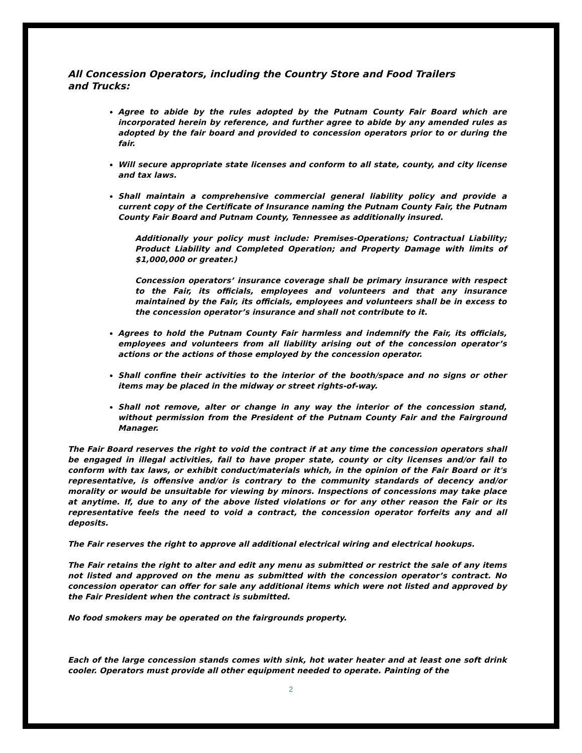All Concession Operators, including the Country Store and Food Trailers and Trucks:
Agree to abide by the rules adopted by the Putnam County Fair Board which are incorporated herein by reference, and further agree to abide by any amended rules as adopted by the fair board and provided to concession operators prior to or during the fair.
Will secure appropriate state licenses and conform to all state, county, and city license and tax laws.
Shall maintain a comprehensive commercial general liability policy and provide a current copy of the Certificate of Insurance naming the Putnam County Fair, the Putnam County Fair Board and Putnam County, Tennessee as additionally insured.
Additionally your policy must include: Premises-Operations; Contractual Liability; Product Liability and Completed Operation; and Property Damage with limits of $1,000,000 or greater.)
Concession operators’ insurance coverage shall be primary insurance with respect to the Fair, its officials, employees and volunteers and that any insurance maintained by the Fair, its officials, employees and volunteers shall be in excess to the concession operator’s insurance and shall not contribute to it.
Agrees to hold the Putnam County Fair harmless and indemnify the Fair, its officials, employees and volunteers from all liability arising out of the concession operator’s actions or the actions of those employed by the concession operator.
Shall confine their activities to the interior of the booth/space and no signs or other items may be placed in the midway or street rights-of-way.
Shall not remove, alter or change in any way the interior of the concession stand, without permission from the President of the Putnam County Fair and the Fairground Manager.
The Fair Board reserves the right to void the contract if at any time the concession operators shall be engaged in illegal activities, fail to have proper state, county or city licenses and/or fail to conform with tax laws, or exhibit conduct/materials which, in the opinion of the Fair Board or it's representative, is offensive and/or is contrary to the community standards of decency and/or morality or would be unsuitable for viewing by minors. Inspections of concessions may take place at anytime. If, due to any of the above listed violations or for any other reason the Fair or its representative feels the need to void a contract, the concession operator forfeits any and all deposits.
The Fair reserves the right to approve all additional electrical wiring and electrical hookups.
The Fair retains the right to alter and edit any menu as submitted or restrict the sale of any items not listed and approved on the menu as submitted with the concession operator’s contract. No concession operator can offer for sale any additional items which were not listed and approved by the Fair President when the contract is submitted.
No food smokers may be operated on the fairgrounds property.
Each of the large concession stands comes with sink, hot water heater and at least one soft drink cooler. Operators must provide all other equipment needed to operate. Painting of the
2